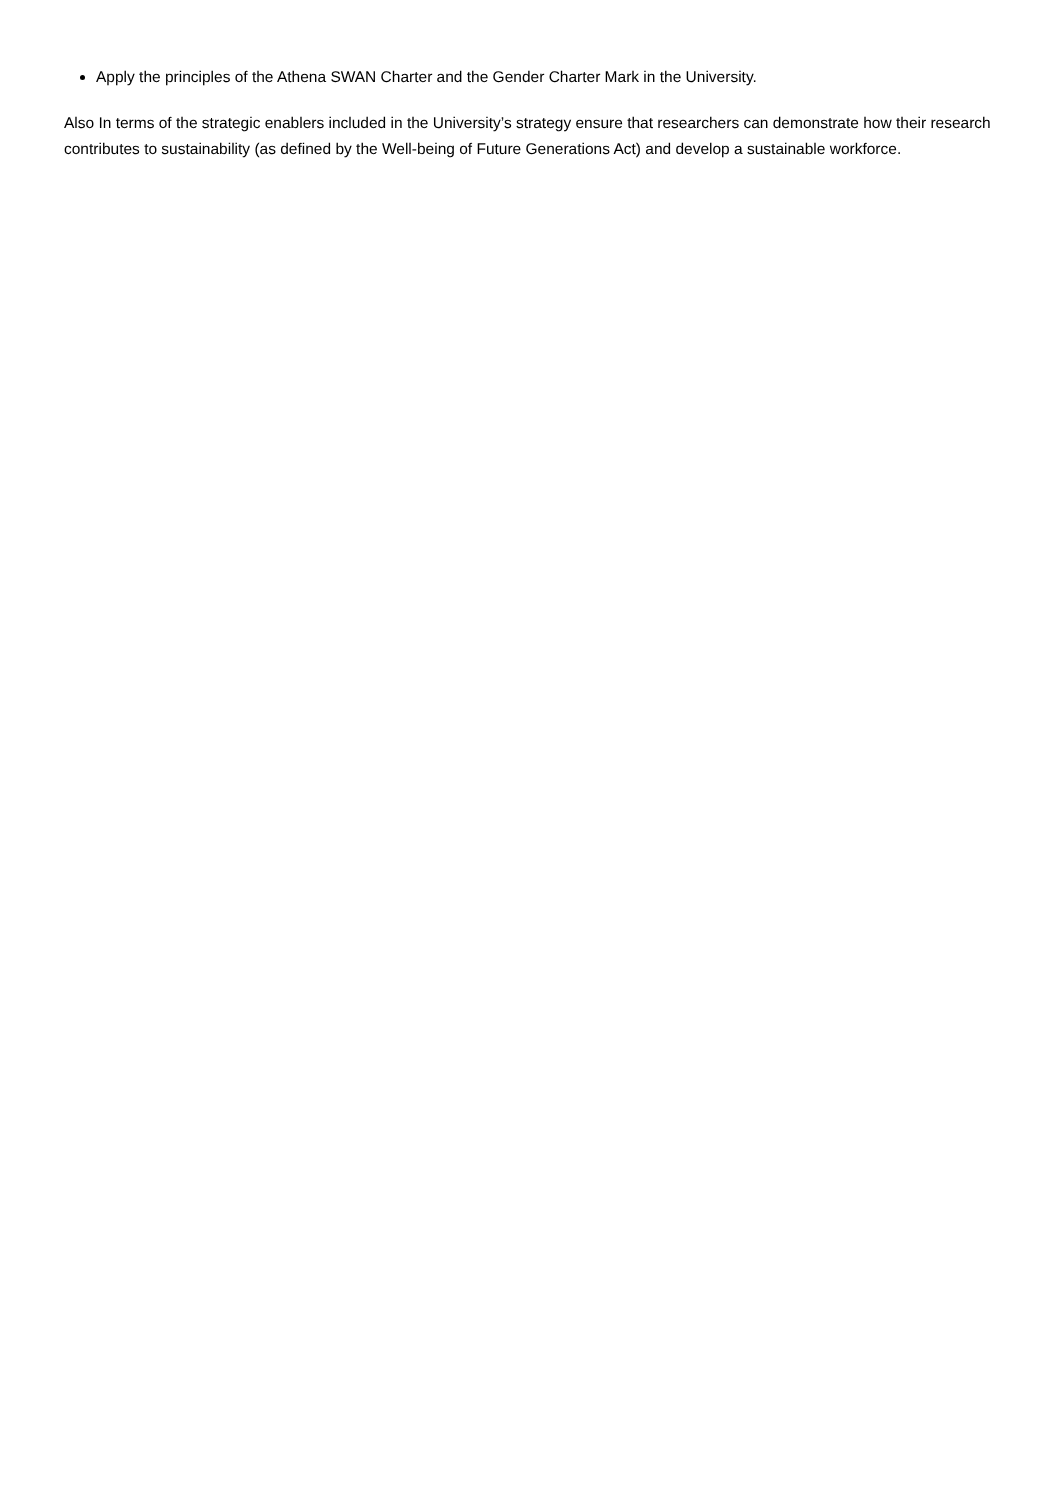Apply the principles of the Athena SWAN Charter and the Gender Charter Mark in the University.
Also In terms of the strategic enablers included in the University’s strategy ensure that researchers can demonstrate how their research contributes to sustainability (as defined by the Well-being of Future Generations Act) and develop a sustainable workforce.